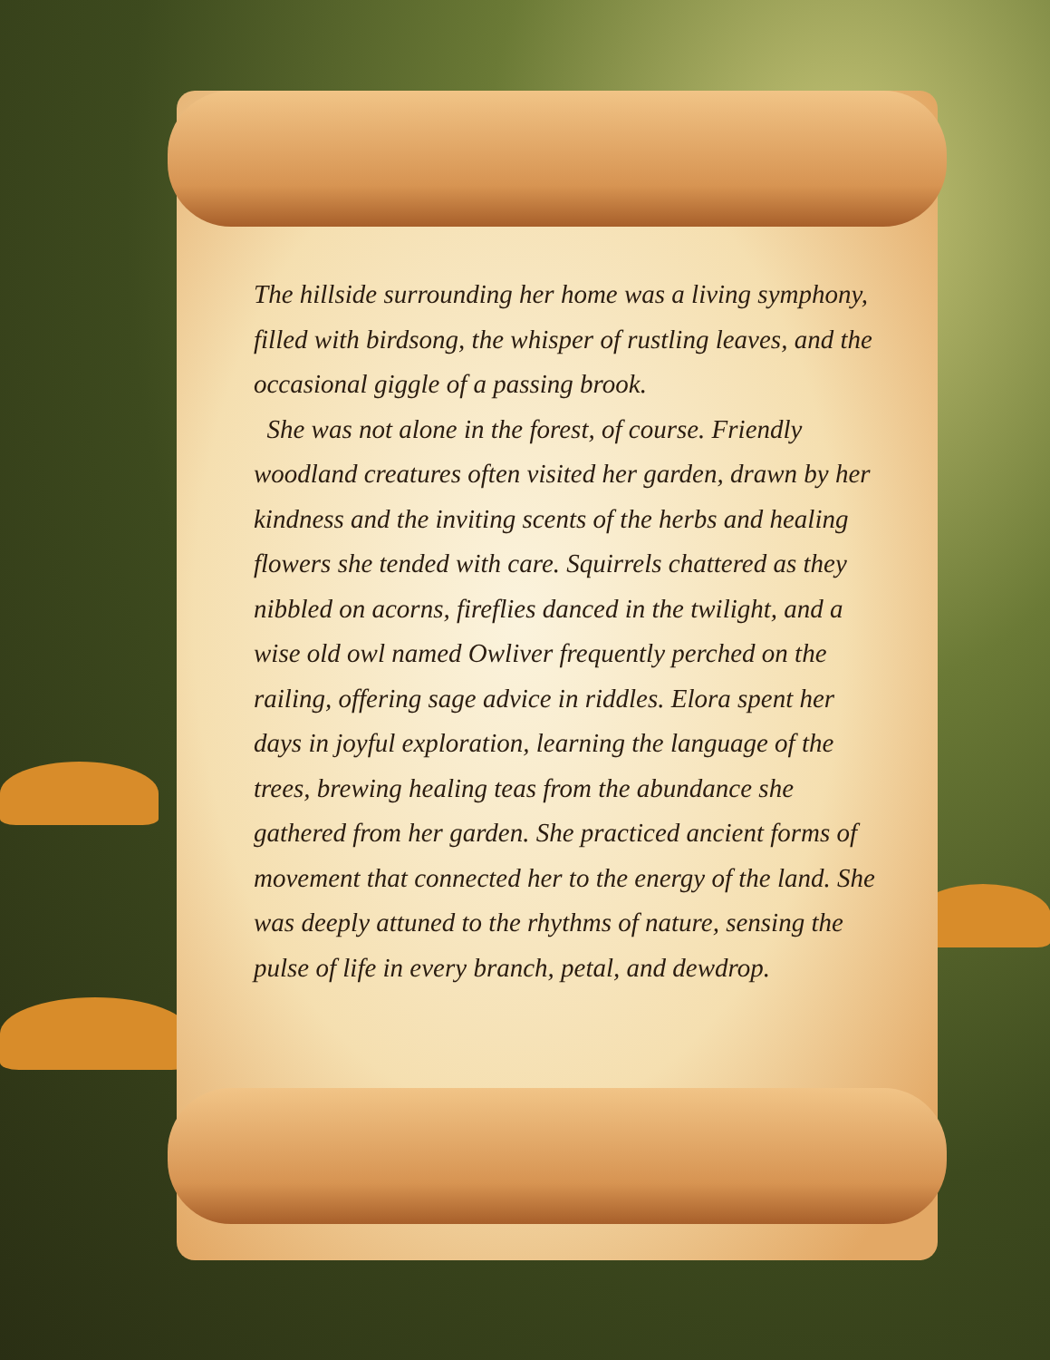The hillside surrounding her home was a living symphony, filled with birdsong, the whisper of rustling leaves, and the occasional giggle of a passing brook.
She was not alone in the forest, of course. Friendly woodland creatures often visited her garden, drawn by her kindness and the inviting scents of the herbs and healing flowers she tended with care. Squirrels chattered as they nibbled on acorns, fireflies danced in the twilight, and a wise old owl named Owliver frequently perched on the railing, offering sage advice in riddles. Elora spent her days in joyful exploration, learning the language of the trees, brewing healing teas from the abundance she gathered from her garden. She practiced ancient forms of movement that connected her to the energy of the land. She was deeply attuned to the rhythms of nature, sensing the pulse of life in every branch, petal, and dewdrop.